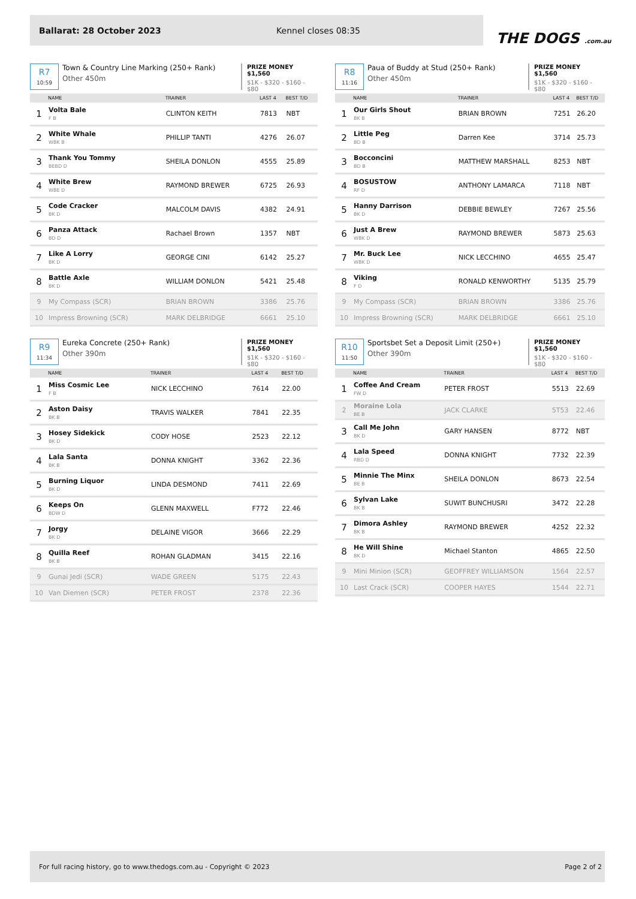Ballarat: 28 October 2023 Kennel closes 08:35
THE DOGS .com.au
R7
10:59
Town & Country Line Marking (250+ Rank)
Other 450m
PRIZE MONEY $1,560
$1K - $320 - $160 - $80
| | NAME | TRAINER | LAST 4 | BEST T/D |
| --- | --- | --- | --- | --- |
| 1 | Volta Bale F B | CLINTON KEITH | 7813 | NBT |
| 2 | White Whale WBK B | PHILLIP TANTI | 4276 | 26.07 |
| 3 | Thank You Tommy BEBD D | SHEILA DONLON | 4555 | 25.89 |
| 4 | White Brew WBE D | RAYMOND BREWER | 6725 | 26.93 |
| 5 | Code Cracker BK D | MALCOLM DAVIS | 4382 | 24.91 |
| 6 | Panza Attack BD D | Rachael Brown | 1357 | NBT |
| 7 | Like A Lorry BK D | GEORGE CINI | 6142 | 25.27 |
| 8 | Battle Axle BK D | WILLIAM DONLON | 5421 | 25.48 |
| 9 | My Compass (SCR) | BRIAN BROWN | 3386 | 25.76 |
| 10 | Impress Browning (SCR) | MARK DELBRIDGE | 6661 | 25.10 |
R8
11:16
Paua of Buddy at Stud (250+ Rank)
Other 450m
PRIZE MONEY $1,560
$1K - $320 - $160 - $80
| | NAME | TRAINER | LAST 4 | BEST T/D |
| --- | --- | --- | --- | --- |
| 1 | Our Girls Shout BK B | BRIAN BROWN | 7251 | 26.20 |
| 2 | Little Peg BD B | Darren Kee | 3714 | 25.73 |
| 3 | Bocconcini BD B | MATTHEW MARSHALL | 8253 | NBT |
| 4 | BOSUSTOW RF D | ANTHONY LAMARCA | 7118 | NBT |
| 5 | Hanny Darrison BK D | DEBBIE BEWLEY | 7267 | 25.56 |
| 6 | Just A Brew WBK D | RAYMOND BREWER | 5873 | 25.63 |
| 7 | Mr. Buck Lee WBK D | NICK LECCHINO | 4655 | 25.47 |
| 8 | Viking F D | RONALD KENWORTHY | 5135 | 25.79 |
| 9 | My Compass (SCR) | BRIAN BROWN | 3386 | 25.76 |
| 10 | Impress Browning (SCR) | MARK DELBRIDGE | 6661 | 25.10 |
R9
11:34
Eureka Concrete (250+ Rank)
Other 390m
PRIZE MONEY $1,560
$1K - $320 - $160 - $80
| | NAME | TRAINER | LAST 4 | BEST T/D |
| --- | --- | --- | --- | --- |
| 1 | Miss Cosmic Lee F B | NICK LECCHINO | 7614 | 22.00 |
| 2 | Aston Daisy BK B | TRAVIS WALKER | 7841 | 22.35 |
| 3 | Hosey Sidekick BK D | CODY HOSE | 2523 | 22.12 |
| 4 | Lala Santa BK B | DONNA KNIGHT | 3362 | 22.36 |
| 5 | Burning Liquor BK D | LINDA DESMOND | 7411 | 22.69 |
| 6 | Keeps On BDW D | GLENN MAXWELL | F772 | 22.46 |
| 7 | Jorgy BK D | DELAINE VIGOR | 3666 | 22.29 |
| 8 | Quilla Reef BK B | ROHAN GLADMAN | 3415 | 22.16 |
| 9 | Gunai Jedi (SCR) | WADE GREEN | 5175 | 22.43 |
| 10 | Van Diemen (SCR) | PETER FROST | 2378 | 22.36 |
R10
11:50
Sportsbet Set a Deposit Limit (250+)
Other 390m
PRIZE MONEY $1,560
$1K - $320 - $160 - $80
| | NAME | TRAINER | LAST 4 | BEST T/D |
| --- | --- | --- | --- | --- |
| 1 | Coffee And Cream FW D | PETER FROST | 5513 | 22.69 |
| 2 | Moraine Lola BE B | JACK CLARKE | 5T53 | 22.46 |
| 3 | Call Me John BK D | GARY HANSEN | 8772 | NBT |
| 4 | Lala Speed RBD D | DONNA KNIGHT | 7732 | 22.39 |
| 5 | Minnie The Minx BE B | SHEILA DONLON | 8673 | 22.54 |
| 6 | Sylvan Lake BK B | SUWIT BUNCHUSRI | 3472 | 22.28 |
| 7 | Dimora Ashley BK B | RAYMOND BREWER | 4252 | 22.32 |
| 8 | He Will Shine BK D | Michael Stanton | 4865 | 22.50 |
| 9 | Mini Minion (SCR) | GEOFFREY WILLIAMSON | 1564 | 22.57 |
| 10 | Last Crack (SCR) | COOPER HAYES | 1544 | 22.71 |
For full racing history, go to www.thedogs.com.au - Copyright © 2023 Page 2 of 2